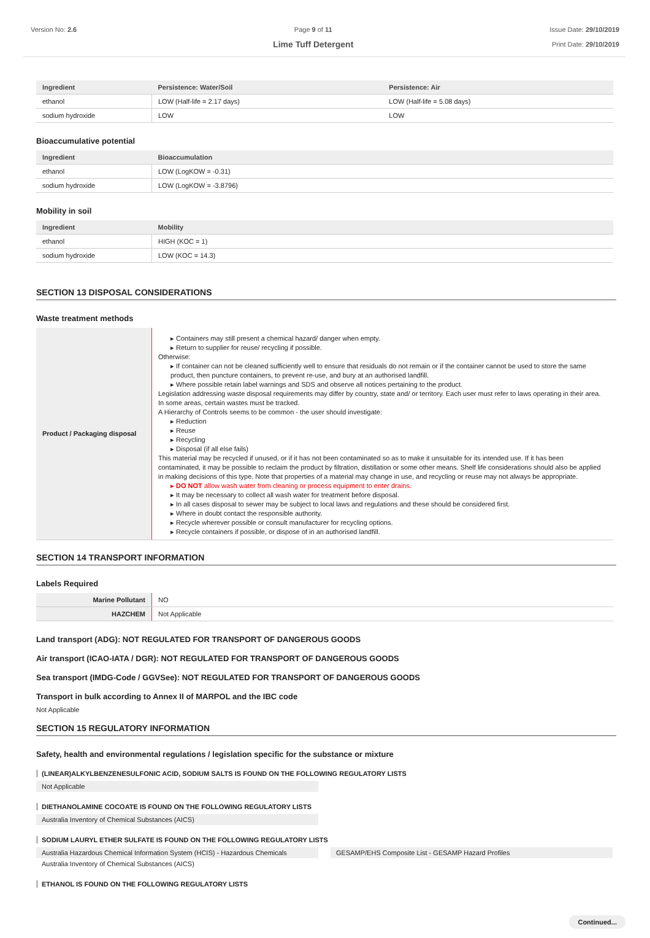Version No: 2.6 Page 9 of 11
Lime Tuff Detergent
Issue Date: 29/10/2019
Print Date: 29/10/2019
| Ingredient | Persistence: Water/Soil | Persistence: Air |
| --- | --- | --- |
| ethanol | LOW (Half-life = 2.17 days) | LOW (Half-life = 5.08 days) |
| sodium hydroxide | LOW | LOW |
Bioaccumulative potential
| Ingredient | Bioaccumulation |
| --- | --- |
| ethanol | LOW (LogKOW = -0.31) |
| sodium hydroxide | LOW (LogKOW = -3.8796) |
Mobility in soil
| Ingredient | Mobility |
| --- | --- |
| ethanol | HIGH (KOC = 1) |
| sodium hydroxide | LOW (KOC = 14.3) |
SECTION 13 DISPOSAL CONSIDERATIONS
Waste treatment methods
| Product / Packaging disposal | ▸ Containers may still present a chemical hazard/ danger when empty. ▸ Return to supplier for reuse/ recycling if possible. Otherwise: ▸ If container can not be cleaned sufficiently well to ensure that residuals do not remain or if the container cannot be used to store the same product, then puncture containers, to prevent re-use, and bury at an authorised landfill. ▸ Where possible retain label warnings and SDS and observe all notices pertaining to the product. Legislation addressing waste disposal requirements may differ by country, state and/ or territory. Each user must refer to laws operating in their area. In some areas, certain wastes must be tracked. A Hierarchy of Controls seems to be common - the user should investigate: ▸ Reduction ▸ Reuse ▸ Recycling ▸ Disposal (if all else fails) This material may be recycled if unused, or if it has not been contaminated so as to make it unsuitable for its intended use. If it has been contaminated, it may be possible to reclaim the product by filtration, distillation or some other means. Shelf life considerations should also be applied in making decisions of this type. Note that properties of a material may change in use, and recycling or reuse may not always be appropriate. ▸ DO NOT allow wash water from cleaning or process equipment to enter drains. ▸ It may be necessary to collect all wash water for treatment before disposal. ▸ In all cases disposal to sewer may be subject to local laws and regulations and these should be considered first. ▸ Where in doubt contact the responsible authority. ▸ Recycle wherever possible or consult manufacturer for recycling options. ▸ Recycle containers if possible, or dispose of in an authorised landfill. |
SECTION 14 TRANSPORT INFORMATION
Labels Required
| Marine Pollutant | NO |
| HAZCHEM | Not Applicable |
Land transport (ADG): NOT REGULATED FOR TRANSPORT OF DANGEROUS GOODS
Air transport (ICAO-IATA / DGR): NOT REGULATED FOR TRANSPORT OF DANGEROUS GOODS
Sea transport (IMDG-Code / GGVSee): NOT REGULATED FOR TRANSPORT OF DANGEROUS GOODS
Transport in bulk according to Annex II of MARPOL and the IBC code
Not Applicable
SECTION 15 REGULATORY INFORMATION
Safety, health and environmental regulations / legislation specific for the substance or mixture
(LINEAR)ALKYLBENZENESULFONIC ACID, SODIUM SALTS IS FOUND ON THE FOLLOWING REGULATORY LISTS
Not Applicable
DIETHANOLAMINE COCOATE IS FOUND ON THE FOLLOWING REGULATORY LISTS
Australia Inventory of Chemical Substances (AICS)
SODIUM LAURYL ETHER SULFATE IS FOUND ON THE FOLLOWING REGULATORY LISTS
Australia Hazardous Chemical Information System (HCIS) - Hazardous Chemicals
Australia Inventory of Chemical Substances (AICS)
GESAMP/EHS Composite List - GESAMP Hazard Profiles
ETHANOL IS FOUND ON THE FOLLOWING REGULATORY LISTS
Continued...